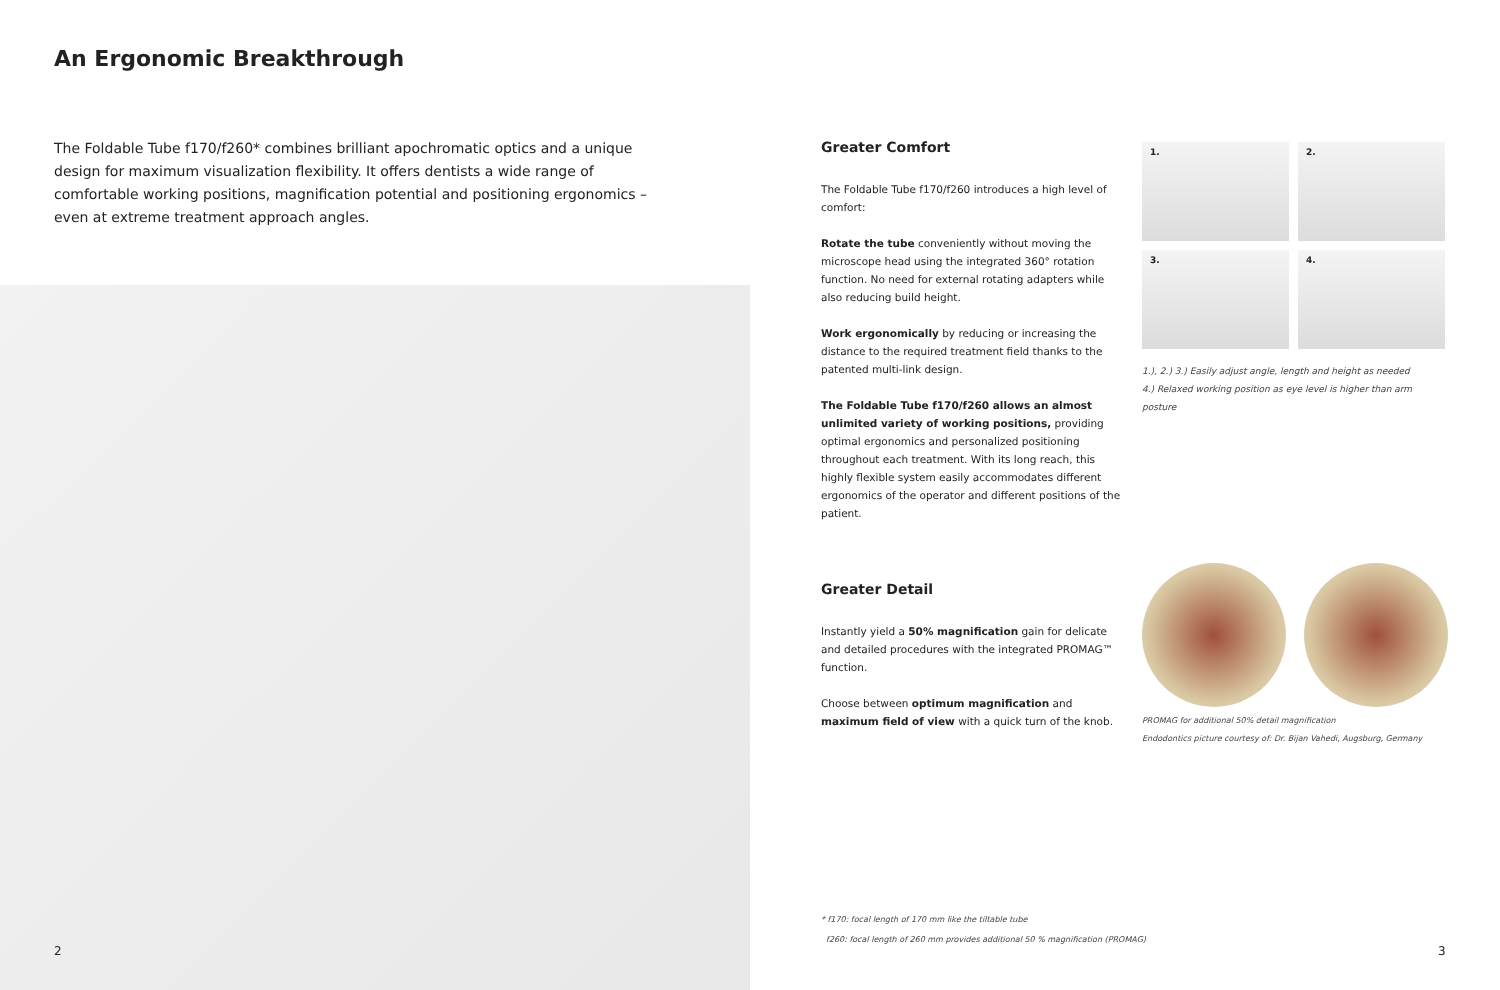An Ergonomic Breakthrough
The Foldable Tube f170/f260* combines brilliant apochromatic optics and a unique design for maximum visualization flexibility. It offers dentists a wide range of comfortable working positions, magnification potential and positioning ergonomics – even at extreme treatment approach angles.
2
Greater Comfort
The Foldable Tube f170/f260 introduces a high level of comfort:
Rotate the tube conveniently without moving the microscope head using the integrated 360° rotation function. No need for external rotating adapters while also reducing build height.
Work ergonomically by reducing or increasing the distance to the required treatment field thanks to the patented multi-link design.
The Foldable Tube f170/f260 allows an almost unlimited variety of working positions, providing optimal ergonomics and personalized positioning throughout each treatment. With its long reach, this highly flexible system easily accommodates different ergonomics of the operator and different positions of the patient.
Greater Detail
Instantly yield a 50% magnification gain for delicate and detailed procedures with the integrated PROMAG™ function.
Choose between optimum magnification and maximum field of view with a quick turn of the knob.
1.
2.
3.
4.
1.), 2.) 3.) Easily adjust angle, length and height as needed
4.) Relaxed working position as eye level is higher than arm posture
PROMAG for additional 50% detail magnification
Endodontics picture courtesy of: Dr. Bijan Vahedi, Augsburg, Germany
* f170: focal length of 170 mm like the tiltable tube
f260: focal length of 260 mm provides additional 50 % magnification (PROMAG)
3